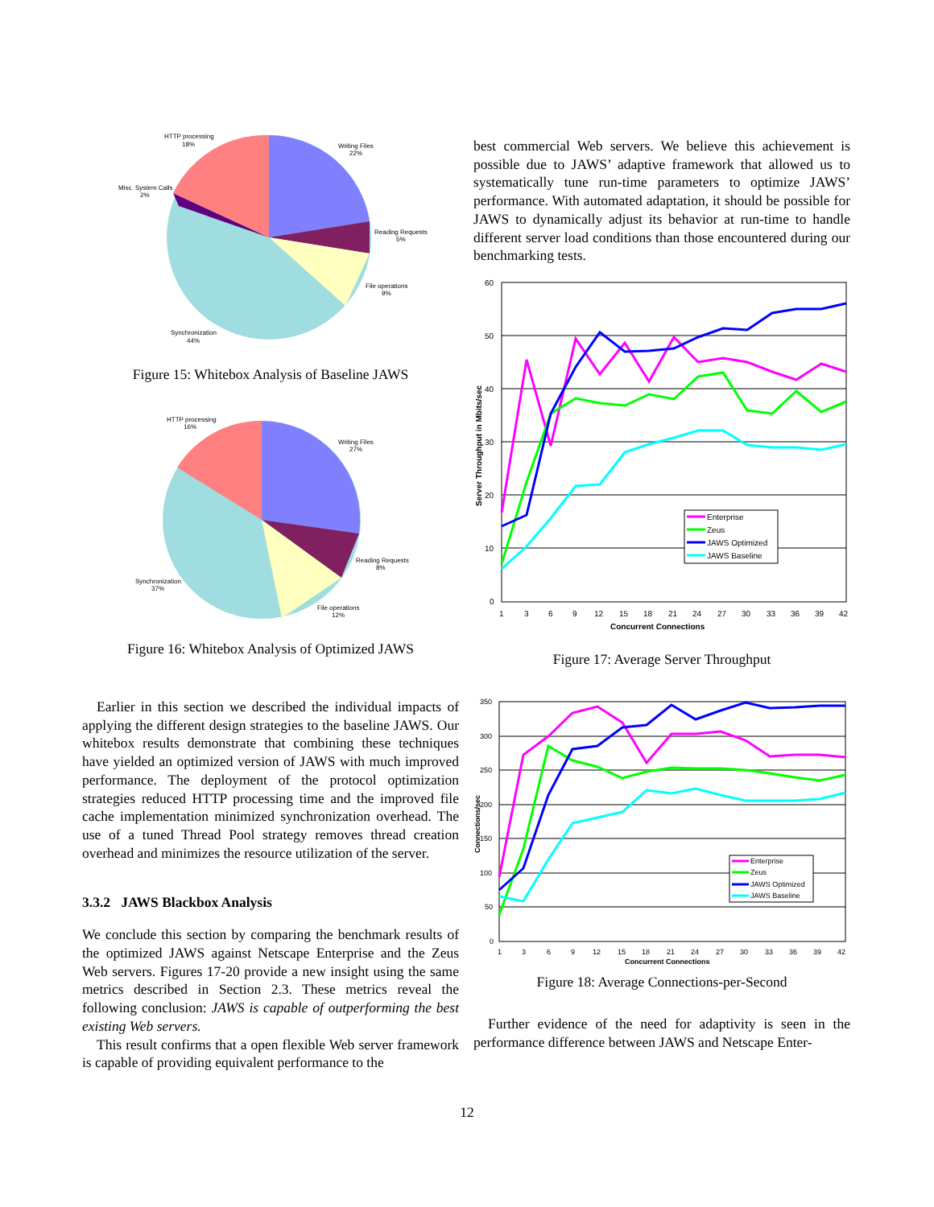HTTP processing
18%
Writing Files
22%
Misc. System Calls
2%
Reading Requests
5%
File operations
9%
Synchronization
44%
Figure 15: Whitebox Analysis of Baseline JAWS
HTTP processing
16%
Writing Files
27%
Reading Requests
8%
Synchronization
37%
File operations
12%
Figure 16: Whitebox Analysis of Optimized JAWS
Earlier in this section we described the individual impacts of applying the different design strategies to the baseline JAWS. Our whitebox results demonstrate that combining these techniques have yielded an optimized version of JAWS with much improved performance. The deployment of the protocol optimization strategies reduced HTTP processing time and the improved file cache implementation minimized synchronization overhead. The use of a tuned Thread Pool strategy removes thread creation overhead and minimizes the resource utilization of the server.
3.3.2 JAWS Blackbox Analysis
We conclude this section by comparing the benchmark results of the optimized JAWS against Netscape Enterprise and the Zeus Web servers. Figures 17-20 provide a new insight using the same metrics described in Section 2.3. These metrics reveal the following conclusion: JAWS is capable of outperforming the best existing Web servers.
This result confirms that a open flexible Web server framework is capable of providing equivalent performance to the
best commercial Web servers. We believe this achievement is possible due to JAWS’ adaptive framework that allowed us to systematically tune run-time parameters to optimize JAWS’ performance. With automated adaptation, it should be possible for JAWS to dynamically adjust its behavior at run-time to handle different server load conditions than those encountered during our benchmarking tests.
60
50
40
30
20
10
0
1
3
6
9
12
15
18
21
24
27
30
33
36
39
42
Concurrent Connections
Server Throughput in Mbits/sec
Enterprise
Zeus
JAWS Optimized
JAWS Baseline
Figure 17: Average Server Throughput
350
300
250
200
150
100
50
0
1
3
6
9
12
15
18
21
24
27
30
33
36
39
42
Concurrent Connections
Connections/sec
Enterprise
Zeus
JAWS Optimized
JAWS Baseline
Figure 18: Average Connections-per-Second
Further evidence of the need for adaptivity is seen in the performance difference between JAWS and Netscape Enter-
12